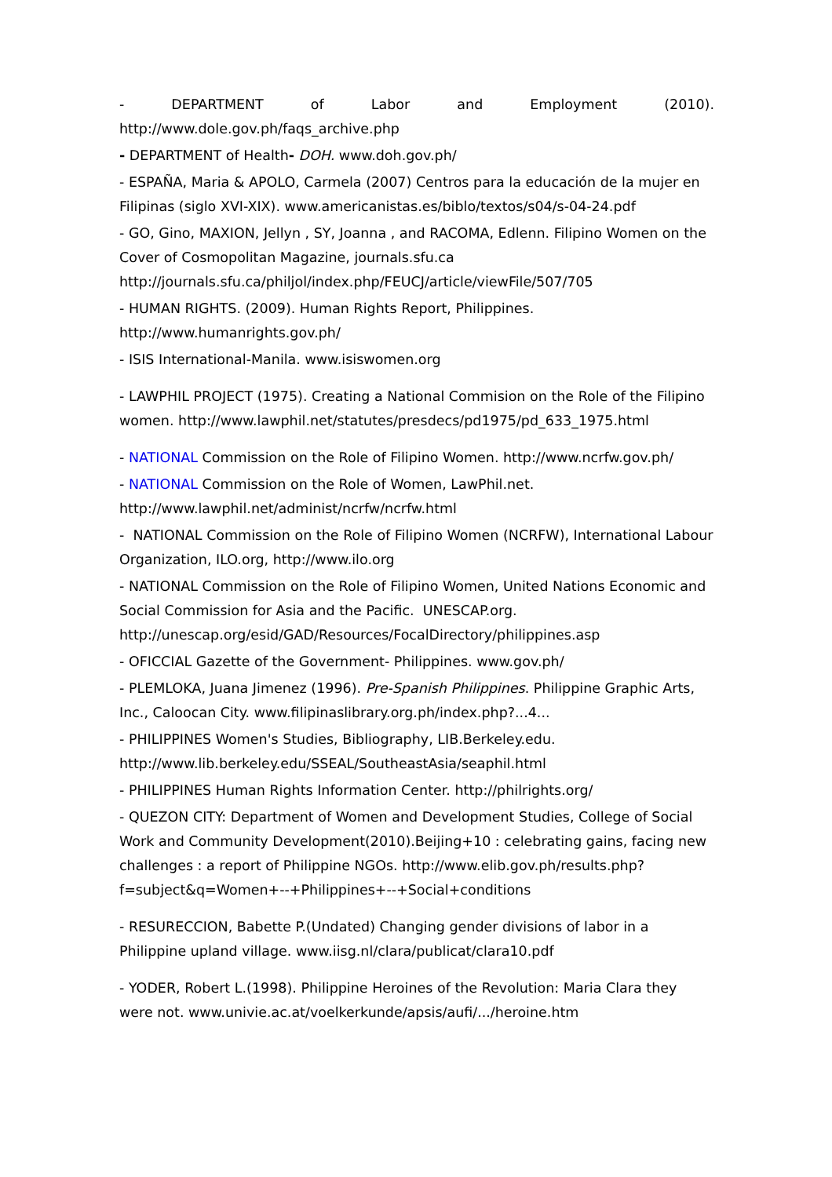- DEPARTMENT of Labor and Employment (2010).
http://www.dole.gov.ph/faqs_archive.php
- DEPARTMENT of Health- DOH. www.doh.gov.ph/
- ESPAÑA, Maria & APOLO, Carmela (2007) Centros para la educación de la mujer en Filipinas (siglo XVI-XIX). www.americanistas.es/biblo/textos/s04/s-04-24.pdf
- GO, Gino, MAXION, Jellyn , SY, Joanna , and RACOMA, Edlenn. Filipino Women on the Cover of Cosmopolitan Magazine, journals.sfu.ca
http://journals.sfu.ca/philjol/index.php/FEUCJ/article/viewFile/507/705
- HUMAN RIGHTS. (2009). Human Rights Report, Philippines.
http://www.humanrights.gov.ph/
- ISIS International-Manila. www.isiswomen.org
- LAWPHIL PROJECT (1975). Creating a National Commision on the Role of the Filipino women. http://www.lawphil.net/statutes/presdecs/pd1975/pd_633_1975.html
- NATIONAL Commission on the Role of Filipino Women. http://www.ncrfw.gov.ph/
- NATIONAL Commission on the Role of Women, LawPhil.net.
http://www.lawphil.net/administ/ncrfw/ncrfw.html
- NATIONAL Commission on the Role of Filipino Women (NCRFW), International Labour Organization, ILO.org, http://www.ilo.org
- NATIONAL Commission on the Role of Filipino Women, United Nations Economic and Social Commission for Asia and the Pacific. UNESCAP.org.
http://unescap.org/esid/GAD/Resources/FocalDirectory/philippines.asp
- OFICCIAL Gazette of the Government- Philippines. www.gov.ph/
- PLEMLOKA, Juana Jimenez (1996). Pre-Spanish Philippines. Philippine Graphic Arts, Inc., Caloocan City. www.filipinaslibrary.org.ph/index.php?...4...
- PHILIPPINES Women's Studies, Bibliography, LIB.Berkeley.edu.
http://www.lib.berkeley.edu/SSEAL/SoutheastAsia/seaphil.html
- PHILIPPINES Human Rights Information Center. http://philrights.org/
- QUEZON CITY: Department of Women and Development Studies, College of Social Work and Community Development(2010).Beijing+10 : celebrating gains, facing new challenges : a report of Philippine NGOs. http://www.elib.gov.ph/results.php?
f=subject&q=Women+--+Philippines+--+Social+conditions
- RESURECCION, Babette P.(Undated) Changing gender divisions of labor in a Philippine upland village. www.iisg.nl/clara/publicat/clara10.pdf
- YODER, Robert L.(1998). Philippine Heroines of the Revolution: Maria Clara they were not. www.univie.ac.at/voelkerkunde/apsis/aufi/.../heroine.htm